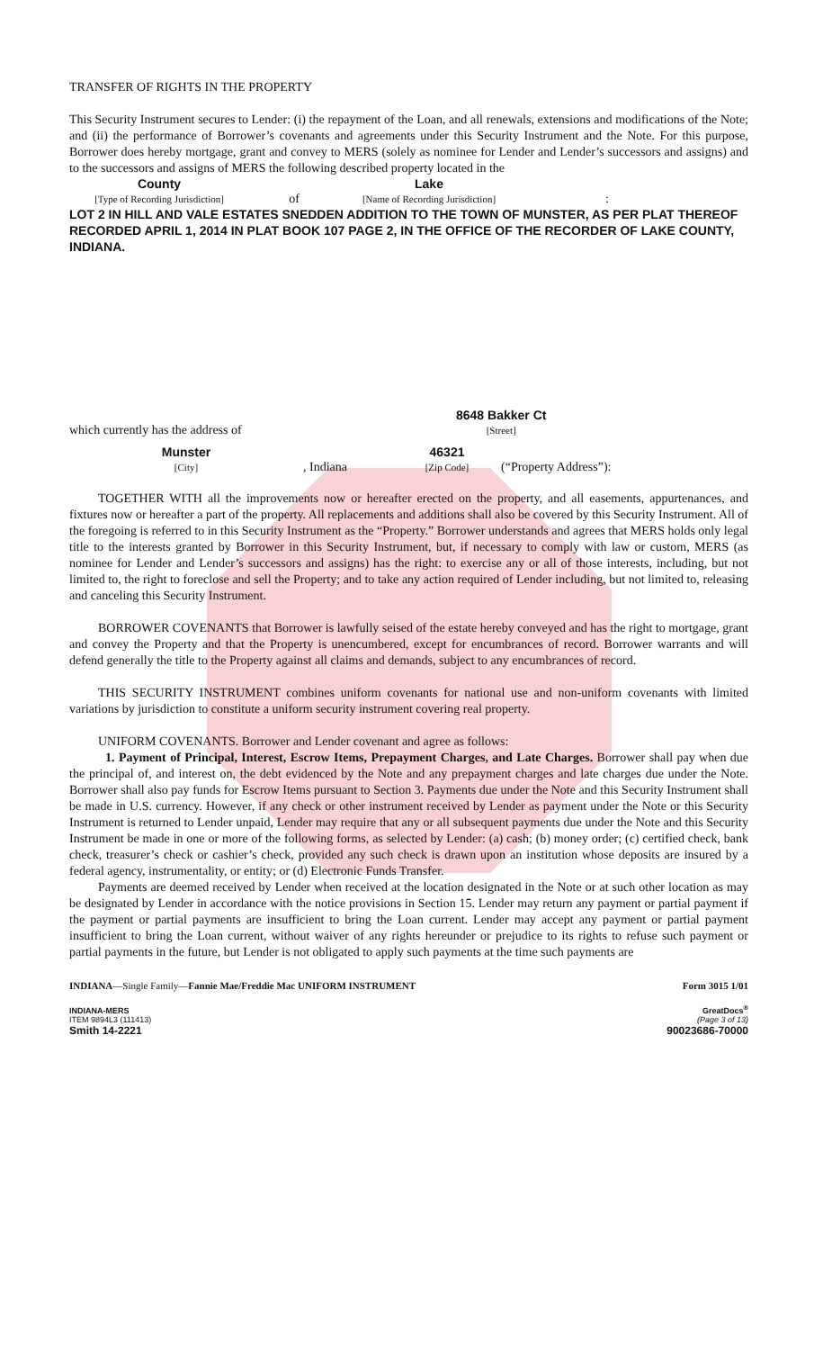TRANSFER OF RIGHTS IN THE PROPERTY
This Security Instrument secures to Lender: (i) the repayment of the Loan, and all renewals, extensions and modifications of the Note; and (ii) the performance of Borrower’s covenants and agreements under this Security Instrument and the Note. For this purpose, Borrower does hereby mortgage, grant and convey to MERS (solely as nominee for Lender and Lender’s successors and assigns) and to the successors and assigns of MERS the following described property located in the
County
[Type of Recording Jurisdiction]
of
Lake
[Name of Recording Jurisdiction]
:
LOT 2 IN HILL AND VALE ESTATES SNEDDEN ADDITION TO THE TOWN OF MUNSTER, AS PER PLAT THEREOF RECORDED APRIL 1, 2014 IN PLAT BOOK 107 PAGE 2, IN THE OFFICE OF THE RECORDER OF LAKE COUNTY, INDIANA.
which currently has the address of
8648 Bakker Ct
[Street]
Munster
[City]
, Indiana
46321
[Zip Code]
(“Property Address”):
TOGETHER WITH all the improvements now or hereafter erected on the property, and all easements, appurtenances, and fixtures now or hereafter a part of the property. All replacements and additions shall also be covered by this Security Instrument. All of the foregoing is referred to in this Security Instrument as the “Property.” Borrower understands and agrees that MERS holds only legal title to the interests granted by Borrower in this Security Instrument, but, if necessary to comply with law or custom, MERS (as nominee for Lender and Lender’s successors and assigns) has the right: to exercise any or all of those interests, including, but not limited to, the right to foreclose and sell the Property; and to take any action required of Lender including, but not limited to, releasing and canceling this Security Instrument.
BORROWER COVENANTS that Borrower is lawfully seised of the estate hereby conveyed and has the right to mortgage, grant and convey the Property and that the Property is unencumbered, except for encumbrances of record. Borrower warrants and will defend generally the title to the Property against all claims and demands, subject to any encumbrances of record.
THIS SECURITY INSTRUMENT combines uniform covenants for national use and non-uniform covenants with limited variations by jurisdiction to constitute a uniform security instrument covering real property.
UNIFORM COVENANTS. Borrower and Lender covenant and agree as follows:
1. Payment of Principal, Interest, Escrow Items, Prepayment Charges, and Late Charges. Borrower shall pay when due the principal of, and interest on, the debt evidenced by the Note and any prepayment charges and late charges due under the Note. Borrower shall also pay funds for Escrow Items pursuant to Section 3. Payments due under the Note and this Security Instrument shall be made in U.S. currency. However, if any check or other instrument received by Lender as payment under the Note or this Security Instrument is returned to Lender unpaid, Lender may require that any or all subsequent payments due under the Note and this Security Instrument be made in one or more of the following forms, as selected by Lender: (a) cash; (b) money order; (c) certified check, bank check, treasurer’s check or cashier’s check, provided any such check is drawn upon an institution whose deposits are insured by a federal agency, instrumentality, or entity; or (d) Electronic Funds Transfer.
Payments are deemed received by Lender when received at the location designated in the Note or at such other location as may be designated by Lender in accordance with the notice provisions in Section 15. Lender may return any payment or partial payment if the payment or partial payments are insufficient to bring the Loan current. Lender may accept any payment or partial payment insufficient to bring the Loan current, without waiver of any rights hereunder or prejudice to its rights to refuse such payment or partial payments in the future, but Lender is not obligated to apply such payments at the time such payments are
INDIANA—Single Family—Fannie Mae/Freddie Mac UNIFORM INSTRUMENT
Form 3015 1/01
INDIANA-MERS
ITEM 9894L3 (111413)
Smith 14-2221
GreatDocs<sup>®</sup>
(Page 3 of 13)
90023686-70000